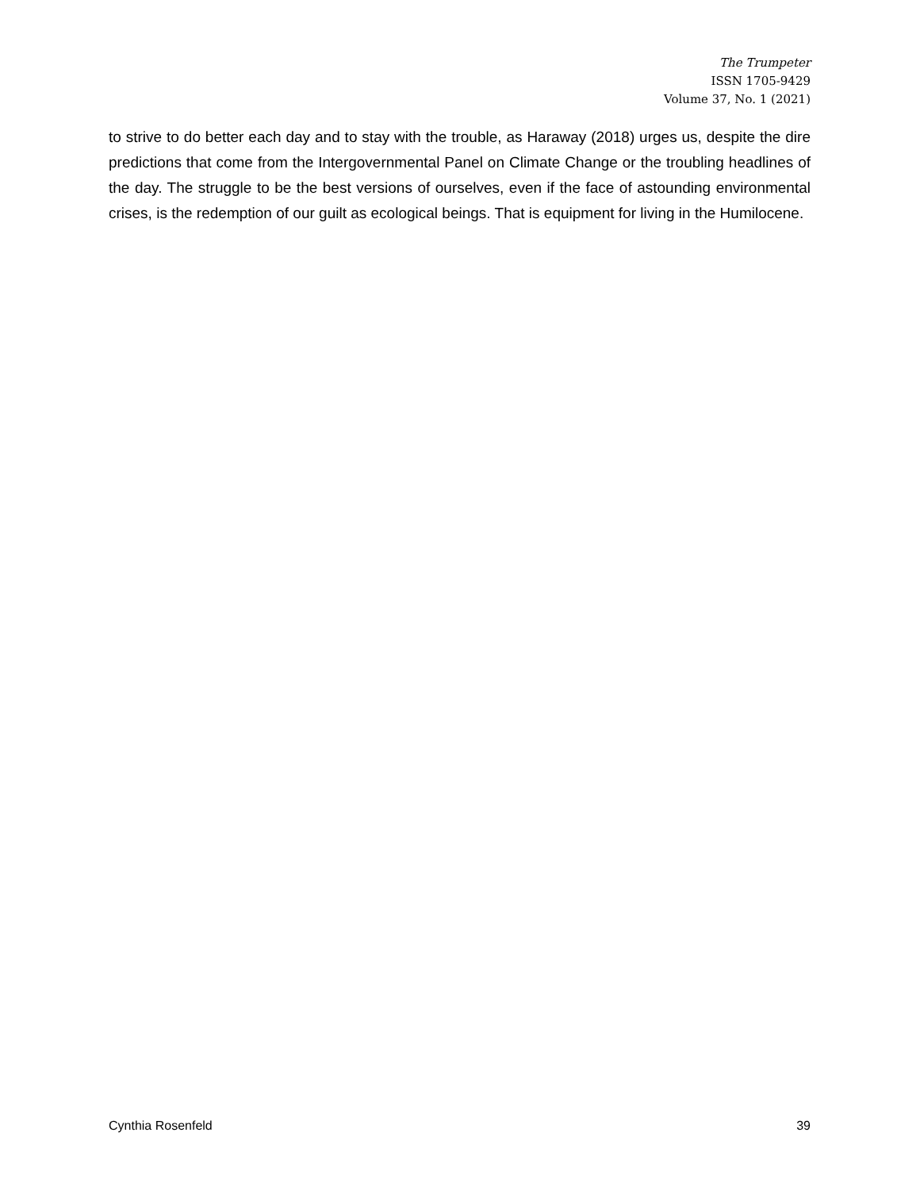The Trumpeter
ISSN 1705-9429
Volume 37, No. 1 (2021)
to strive to do better each day and to stay with the trouble, as Haraway (2018) urges us, despite the dire predictions that come from the Intergovernmental Panel on Climate Change or the troubling headlines of the day. The struggle to be the best versions of ourselves, even if the face of astounding environmental crises, is the redemption of our guilt as ecological beings. That is equipment for living in the Humilocene.
Cynthia Rosenfeld 39